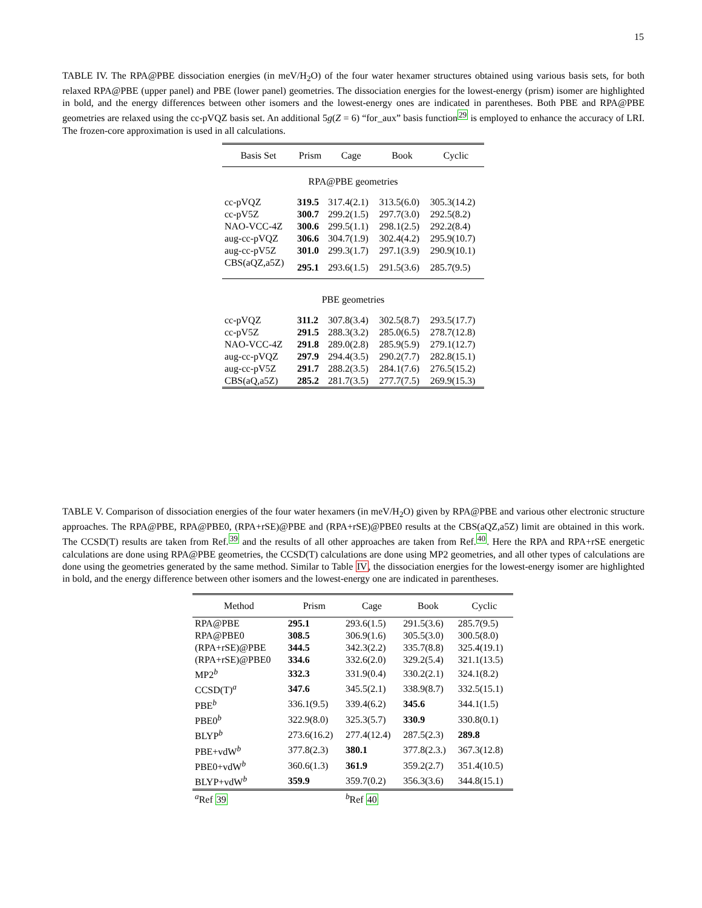15
TABLE IV. The RPA@PBE dissociation energies (in meV/H<sub>2</sub>O) of the four water hexamer structures obtained using various basis sets, for both relaxed RPA@PBE (upper panel) and PBE (lower panel) geometries. The dissociation energies for the lowest-energy (prism) isomer are highlighted in bold, and the energy differences between other isomers and the lowest-energy ones are indicated in parentheses. Both PBE and RPA@PBE geometries are relaxed using the cc-pVQZ basis set. An additional 5g(Z = 6) “for_aux” basis function<sup>29</sup> is employed to enhance the accuracy of LRI. The frozen-core approximation is used in all calculations.
| Basis Set | Prism | Cage | Book | Cyclic |
| --- | --- | --- | --- | --- |
| RPA@PBE geometries | | | | |
| cc-pVQZ | 319.5 | 317.4(2.1) | 313.5(6.0) | 305.3(14.2) |
| cc-pV5Z | 300.7 | 299.2(1.5) | 297.7(3.0) | 292.5(8.2) |
| NAO-VCC-4Z | 300.6 | 299.5(1.1) | 298.1(2.5) | 292.2(8.4) |
| aug-cc-pVQZ | 306.6 | 304.7(1.9) | 302.4(4.2) | 295.9(10.7) |
| aug-cc-pV5Z | 301.0 | 299.3(1.7) | 297.1(3.9) | 290.9(10.1) |
| CBS(aQZ,a5Z) | 295.1 | 293.6(1.5) | 291.5(3.6) | 285.7(9.5) |
| PBE geometries | | | | |
| cc-pVQZ | 311.2 | 307.8(3.4) | 302.5(8.7) | 293.5(17.7) |
| cc-pV5Z | 291.5 | 288.3(3.2) | 285.0(6.5) | 278.7(12.8) |
| NAO-VCC-4Z | 291.8 | 289.0(2.8) | 285.9(5.9) | 279.1(12.7) |
| aug-cc-pVQZ | 297.9 | 294.4(3.5) | 290.2(7.7) | 282.8(15.1) |
| aug-cc-pV5Z | 291.7 | 288.2(3.5) | 284.1(7.6) | 276.5(15.2) |
| CBS(aQ,a5Z) | 285.2 | 281.7(3.5) | 277.7(7.5) | 269.9(15.3) |
TABLE V. Comparison of dissociation energies of the four water hexamers (in meV/H<sub>2</sub>O) given by RPA@PBE and various other electronic structure approaches. The RPA@PBE, RPA@PBE0, (RPA+rSE)@PBE and (RPA+rSE)@PBE0 results at the CBS(aQZ,a5Z) limit are obtained in this work. The CCSD(T) results are taken from Ref.<sup>39</sup> and the results of all other approaches are taken from Ref.<sup>40</sup>. Here the RPA and RPA+rSE energetic calculations are done using RPA@PBE geometries, the CCSD(T) calculations are done using MP2 geometries, and all other types of calculations are done using the geometries generated by the same method. Similar to Table IV, the dissociation energies for the lowest-energy isomer are highlighted in bold, and the energy difference between other isomers and the lowest-energy one are indicated in parentheses.
| Method | Prism | Cage | Book | Cyclic |
| --- | --- | --- | --- | --- |
| RPA@PBE | 295.1 | 293.6(1.5) | 291.5(3.6) | 285.7(9.5) |
| RPA@PBE0 | 308.5 | 306.9(1.6) | 305.5(3.0) | 300.5(8.0) |
| (RPA+rSE)@PBE | 344.5 | 342.3(2.2) | 335.7(8.8) | 325.4(19.1) |
| (RPA+rSE)@PBE0 | 334.6 | 332.6(2.0) | 329.2(5.4) | 321.1(13.5) |
| MP2<sup>b</sup> | 332.3 | 331.9(0.4) | 330.2(2.1) | 324.1(8.2) |
| CCSD(T)<sup>a</sup> | 347.6 | 345.5(2.1) | 338.9(8.7) | 332.5(15.1) |
| PBE<sup>b</sup> | 336.1(9.5) | 339.4(6.2) | 345.6 | 344.1(1.5) |
| PBE0<sup>b</sup> | 322.9(8.0) | 325.3(5.7) | 330.9 | 330.8(0.1) |
| BLYP<sup>b</sup> | 273.6(16.2) | 277.4(12.4) | 287.5(2.3) | 289.8 |
| PBE+vdW<sup>b</sup> | 377.8(2.3) | 380.1 | 377.8(2.3.) | 367.3(12.8) |
| PBE0+vdW<sup>b</sup> | 360.6(1.3) | 361.9 | 359.2(2.7) | 351.4(10.5) |
| BLYP+vdW<sup>b</sup> | 359.9 | 359.7(0.2) | 356.3(3.6) | 344.8(15.1) |
| <sup>a</sup> Ref 39 | | <sup>b</sup> Ref 40 | | |